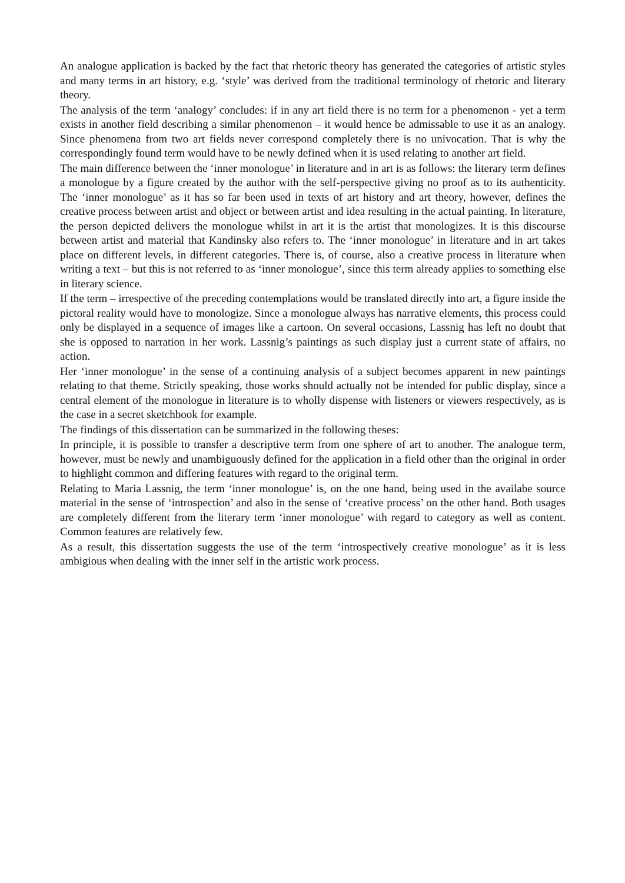An analogue application is backed by the fact that rhetoric theory has generated the categories of artistic styles and many terms in art history, e.g. ‘style’ was derived from the traditional terminology of rhetoric and literary theory.
The analysis of the term ‘analogy’ concludes: if in any art field there is no term for a phenomenon - yet a term exists in another field describing a similar phenomenon – it would hence be admissable to use it as an analogy. Since phenomena from two art fields never correspond completely there is no univocation. That is why the correspondingly found term would have to be newly defined when it is used relating to another art field.
The main difference between the ‘inner monologue’ in literature and in art is as follows: the literary term defines a monologue by a figure created by the author with the self-perspective giving no proof as to its authenticity. The ‘inner monologue’ as it has so far been used in texts of art history and art theory, however, defines the creative process between artist and object or between artist and idea resulting in the actual painting. In literature, the person depicted delivers the monologue whilst in art it is the artist that monologizes. It is this discourse between artist and material that Kandinsky also refers to. The ‘inner monologue’ in literature and in art takes place on different levels, in different categories. There is, of course, also a creative process in literature when writing a text – but this is not referred to as ‘inner monologue’, since this term already applies to something else in literary science.
If the term – irrespective of the preceding contemplations would be translated directly into art, a figure inside the pictoral reality would have to monologize. Since a monologue always has narrative elements, this process could only be displayed in a sequence of images like a cartoon. On several occasions, Lassnig has left no doubt that she is opposed to narration in her work. Lassnig’s paintings as such display just a current state of affairs, no action.
Her ‘inner monologue’ in the sense of a continuing analysis of a subject becomes apparent in new paintings relating to that theme. Strictly speaking, those works should actually not be intended for public display, since a central element of the monologue in literature is to wholly dispense with listeners or viewers respectively, as is the case in a secret sketchbook for example.
The findings of this dissertation can be summarized in the following theses:
In principle, it is possible to transfer a descriptive term from one sphere of art to another. The analogue term, however, must be newly and unambiguously defined for the application in a field other than the original in order to highlight common and differing features with regard to the original term.
Relating to Maria Lassnig, the term ‘inner monologue’ is, on the one hand, being used in the availabe source material in the sense of ‘introspection’ and also in the sense of ‘creative process’ on the other hand. Both usages are completely different from the literary term ‘inner monologue’ with regard to category as well as content. Common features are relatively few.
As a result, this dissertation suggests the use of the term ‘introspectively creative monologue’ as it is less ambigious when dealing with the inner self in the artistic work process.